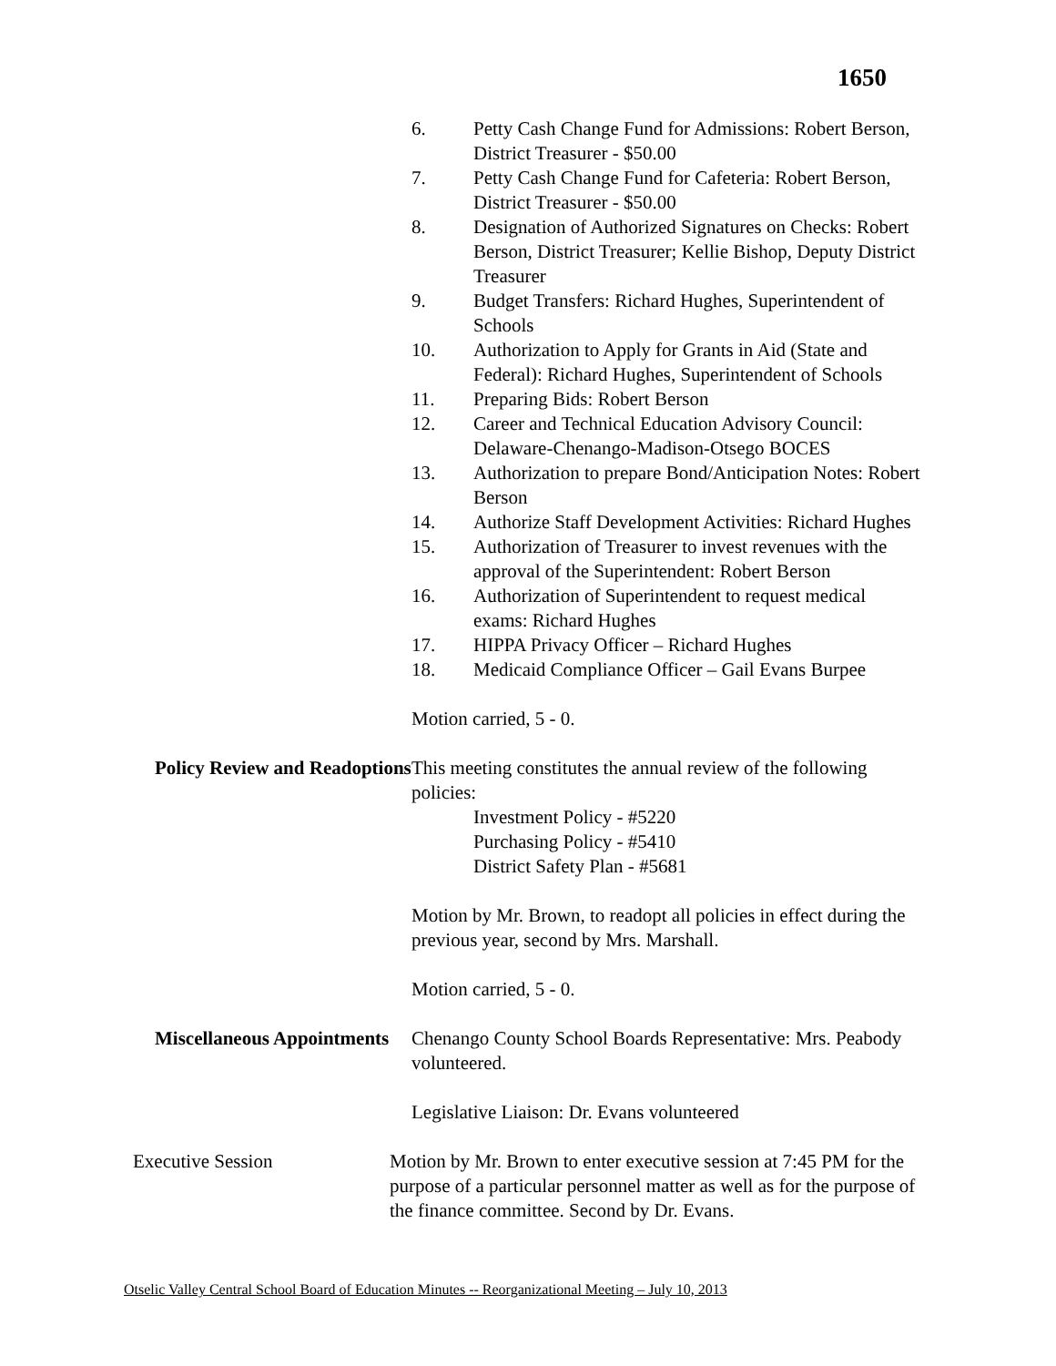1650
6. Petty Cash Change Fund for Admissions: Robert Berson, District Treasurer - $50.00
7. Petty Cash Change Fund for Cafeteria: Robert Berson, District Treasurer - $50.00
8. Designation of Authorized Signatures on Checks: Robert Berson, District Treasurer; Kellie Bishop, Deputy District Treasurer
9. Budget Transfers: Richard Hughes, Superintendent of Schools
10. Authorization to Apply for Grants in Aid (State and Federal): Richard Hughes, Superintendent of Schools
11. Preparing Bids: Robert Berson
12. Career and Technical Education Advisory Council: Delaware-Chenango-Madison-Otsego BOCES
13. Authorization to prepare Bond/Anticipation Notes: Robert Berson
14. Authorize Staff Development Activities: Richard Hughes
15. Authorization of Treasurer to invest revenues with the approval of the Superintendent: Robert Berson
16. Authorization of Superintendent to request medical exams: Richard Hughes
17. HIPPA Privacy Officer – Richard Hughes
18. Medicaid Compliance Officer – Gail Evans Burpee
Motion carried, 5 - 0.
Policy Review and Readoptions
This meeting constitutes the annual review of the following policies:
Investment Policy - #5220
Purchasing Policy - #5410
District Safety Plan - #5681
Motion by Mr. Brown, to readopt all policies in effect during the previous year, second by Mrs. Marshall.
Motion carried, 5 - 0.
Miscellaneous Appointments
Chenango County School Boards Representative: Mrs. Peabody volunteered.
Legislative Liaison: Dr. Evans volunteered
Executive Session Motion by Mr. Brown to enter executive session at 7:45 PM for the purpose of a particular personnel matter as well as for the purpose of the finance committee. Second by Dr. Evans.
Otselic Valley Central School Board of Education Minutes -- Reorganizational Meeting – July 10, 2013